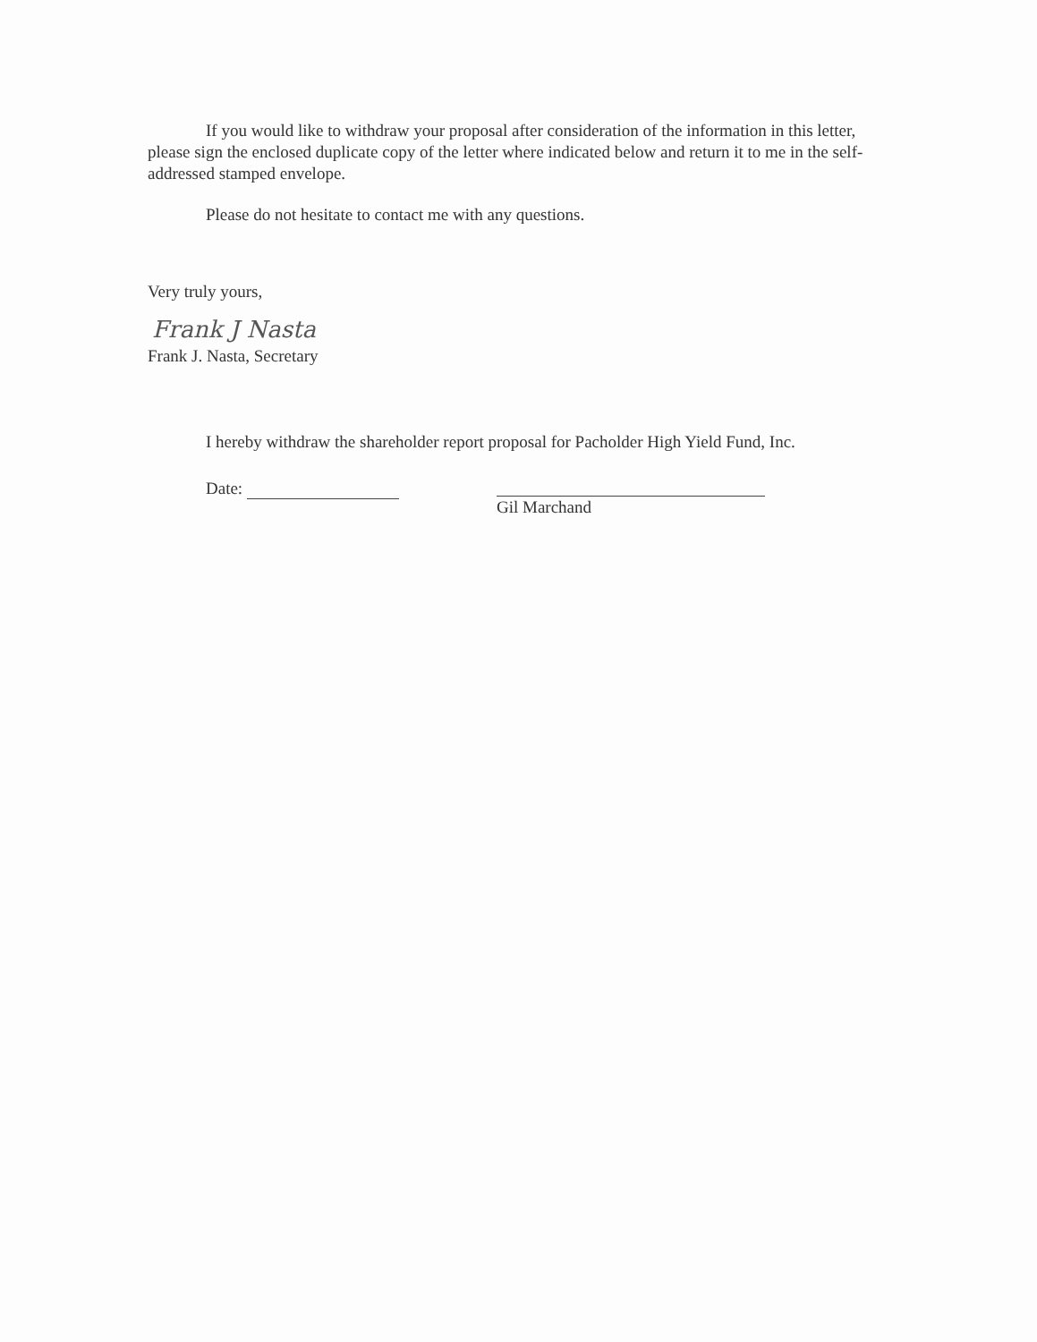If you would like to withdraw your proposal after consideration of the information in this letter, please sign the enclosed duplicate copy of the letter where indicated below and return it to me in the self-addressed stamped envelope.
Please do not hesitate to contact me with any questions.
Very truly yours,
Frank J Nasta
Frank J. Nasta, Secretary
I hereby withdraw the shareholder report proposal for Pacholder High Yield Fund, Inc.
Date: Gil Marchand